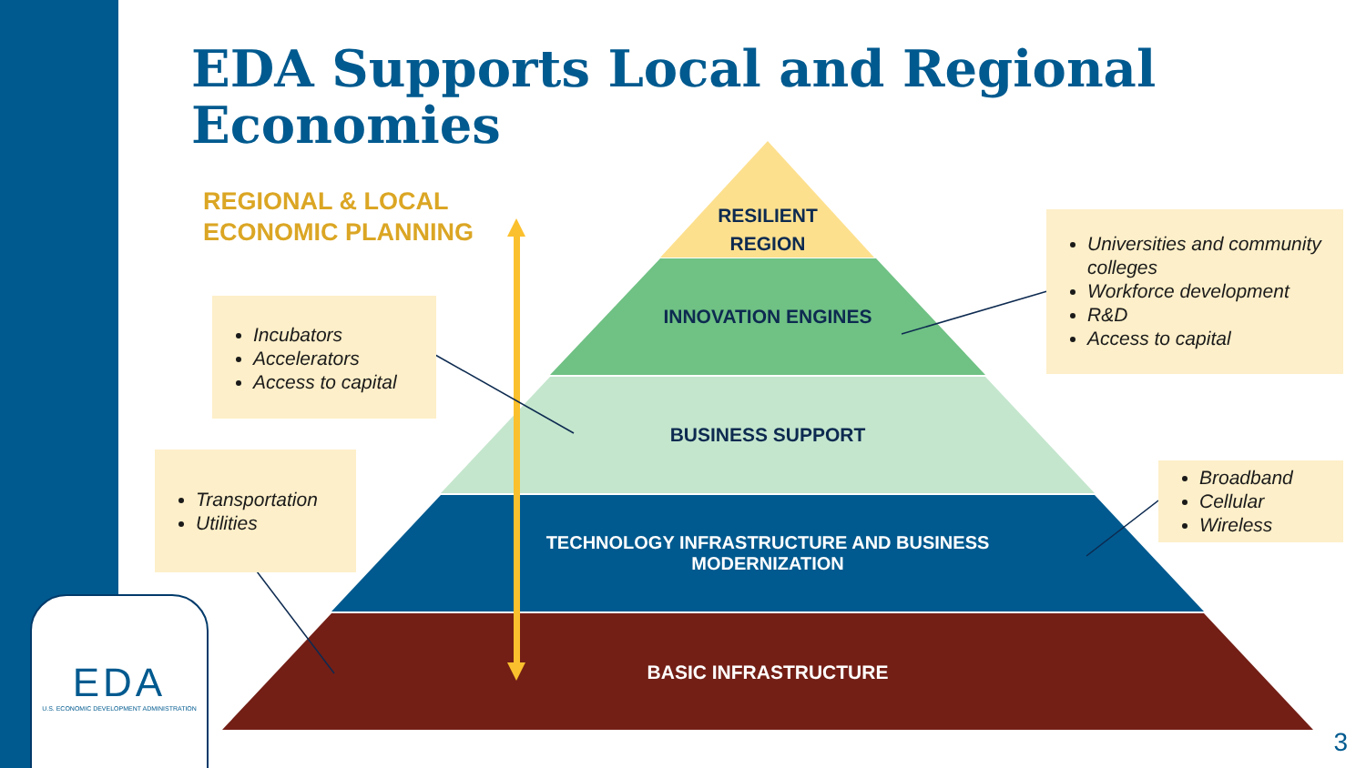EDA Supports Local and Regional Economies
REGIONAL & LOCAL
ECONOMIC PLANNING
RESILIENT
REGION
INNOVATION ENGINES
BUSINESS SUPPORT
TECHNOLOGY INFRASTRUCTURE AND BUSINESS
MODERNIZATION
BASIC INFRASTRUCTURE
Incubators
Accelerators
Access to capital
Transportation
Utilities
Universities and community colleges
Workforce development
R&D
Access to capital
Broadband
Cellular
Wireless
EDA
U.S. ECONOMIC DEVELOPMENT ADMINISTRATION
3